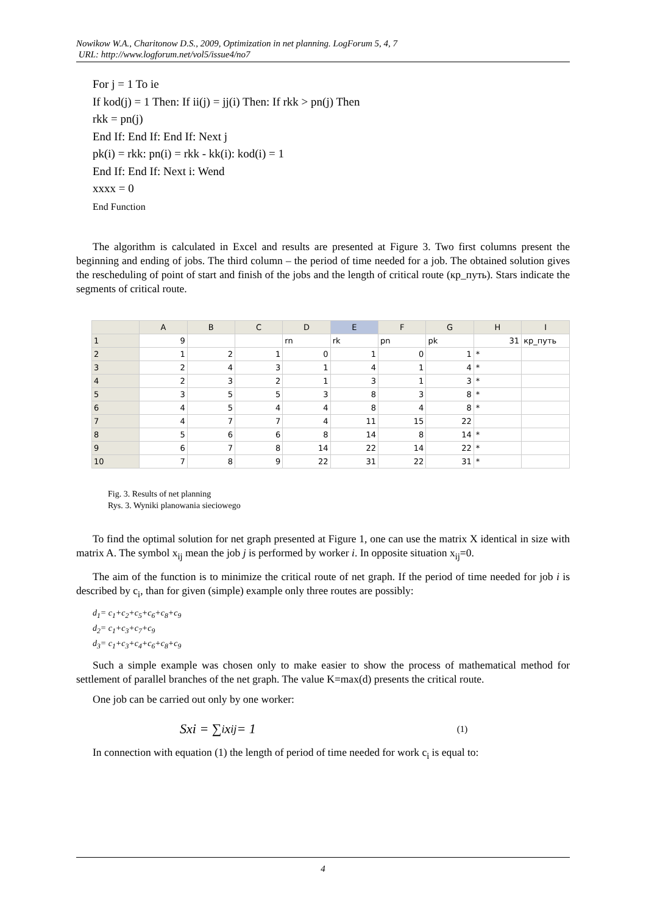Nowikow W.A., Charitonow D.S., 2009, Optimization in net planning. LogForum 5, 4, 7
URL: http://www.logforum.net/vol5/issue4/no7
For j = 1 To ie
If kod(j) = 1 Then: If ii(j) = jj(i) Then: If rkk > pn(j) Then
rkk = pn(j)
End If: End If: End If: Next j
pk(i) = rkk: pn(i) = rkk - kk(i): kod(i) = 1
End If: End If: Next i: Wend
xxxx = 0
End Function
The algorithm is calculated in Excel and results are presented at Figure 3. Two first columns present the beginning and ending of jobs. The third column – the period of time needed for a job. The obtained solution gives the rescheduling of point of start and finish of the jobs and the length of critical route (кр_путь). Stars indicate the segments of critical route.
| | A | B | C | D | E | F | G | H | I |
| --- | --- | --- | --- | --- | --- | --- | --- | --- | --- |
| 1 | 9 | | | rn | rk | pn | pk | 31 | кр_путь |
| 2 | 1 | 2 | 1 | 0 | 1 | 0 | 1 | * | |
| 3 | 2 | 4 | 3 | 1 | 4 | 1 | 4 | * | |
| 4 | 2 | 3 | 2 | 1 | 3 | 1 | 3 | * | |
| 5 | 3 | 5 | 5 | 3 | 8 | 3 | 8 | * | |
| 6 | 4 | 5 | 4 | 4 | 8 | 4 | 8 | * | |
| 7 | 4 | 7 | 7 | 4 | 11 | 15 | 22 | | |
| 8 | 5 | 6 | 6 | 8 | 14 | 8 | 14 | * | |
| 9 | 6 | 7 | 8 | 14 | 22 | 14 | 22 | * | |
| 10 | 7 | 8 | 9 | 22 | 31 | 22 | 31 | * | |
Fig. 3. Results of net planning
Rys. 3. Wyniki planowania sieciowego
To find the optimal solution for net graph presented at Figure 1, one can use the matrix X identical in size with matrix A. The symbol x<sub>ij</sub> mean the job j is performed by worker i. In opposite situation x<sub>ij</sub>=0.
The aim of the function is to minimize the critical route of net graph. If the period of time needed for job i is described by c<sub>i</sub>, than for given (simple) example only three routes are possibly:
d<sub>1</sub>= c<sub>1</sub>+c<sub>2</sub>+c<sub>5</sub>+c<sub>6</sub>+c<sub>8</sub>+c<sub>9</sub>
d<sub>2</sub>= c<sub>1</sub>+c<sub>3</sub>+c<sub>7</sub>+c<sub>9</sub>
d<sub>3</sub>= c<sub>1</sub>+c<sub>3</sub>+c<sub>4</sub>+c<sub>6</sub>+c<sub>8</sub>+c<sub>9</sub>
Such a simple example was chosen only to make easier to show the process of mathematical method for settlement of parallel branches of the net graph. The value K=max(d) presents the critical route.
One job can be carried out only by one worker:
Sxi = ∑<sub>i</sub> x<sub>ij</sub> = 1 (1)
In connection with equation (1) the length of period of time needed for work c<sub>i</sub> is equal to:
4